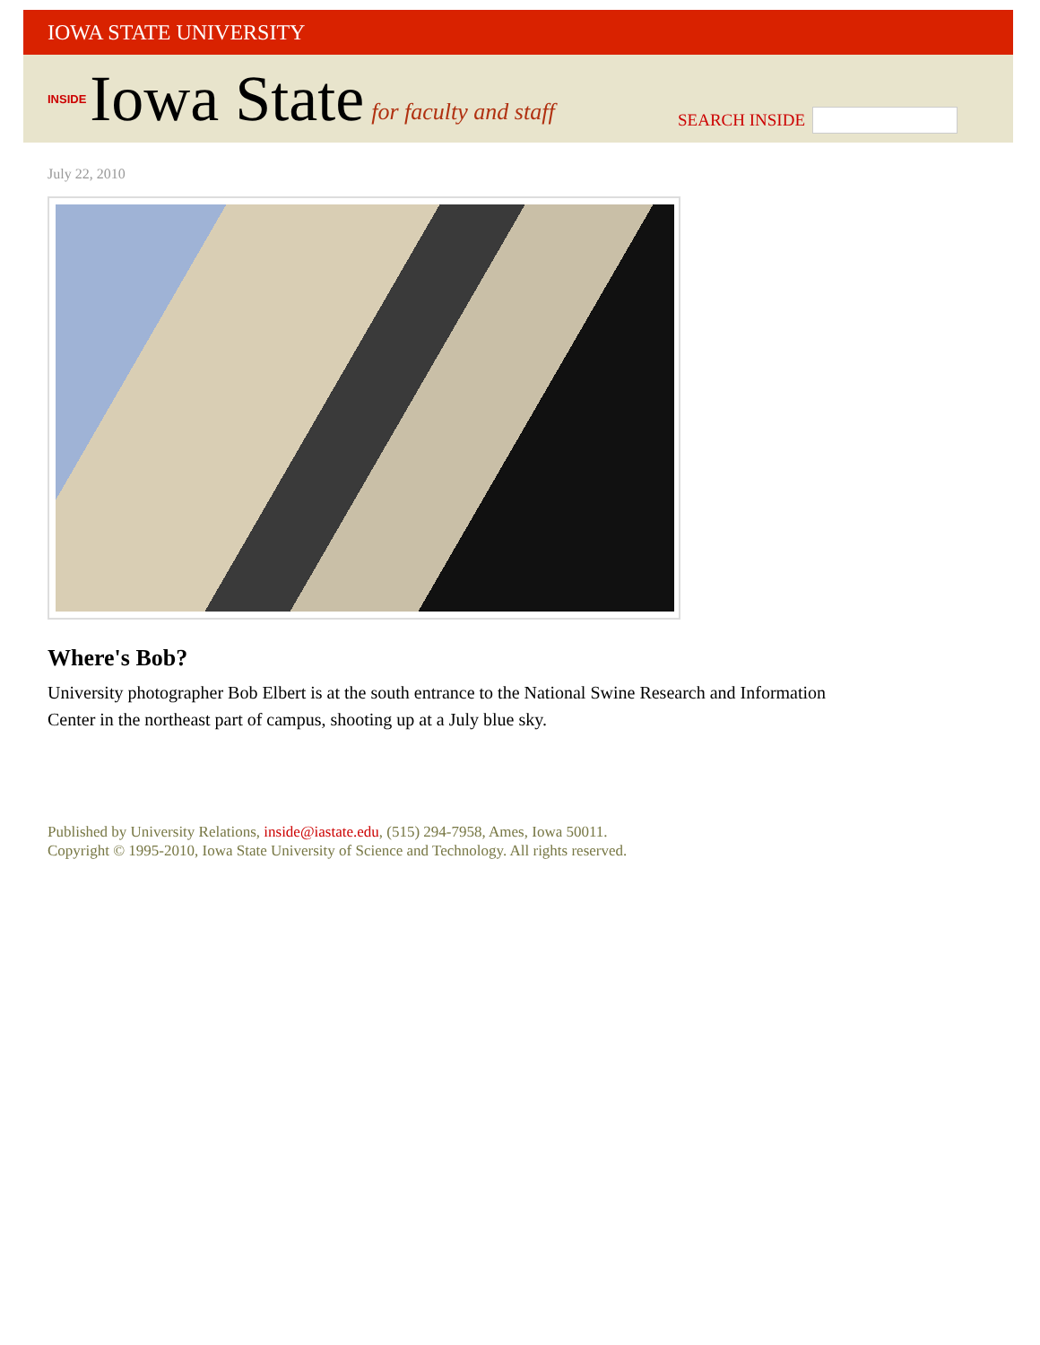IOWA STATE UNIVERSITY
INSIDE Iowa State for faculty and staff
SEARCH INSIDE
July 22, 2010
Where's Bob?
University photographer Bob Elbert is at the south entrance to the National Swine Research and Information Center in the northeast part of campus, shooting up at a July blue sky.
Published by University Relations, inside@iastate.edu, (515) 294-7958, Ames, Iowa 50011.
Copyright © 1995-2010, Iowa State University of Science and Technology. All rights reserved.